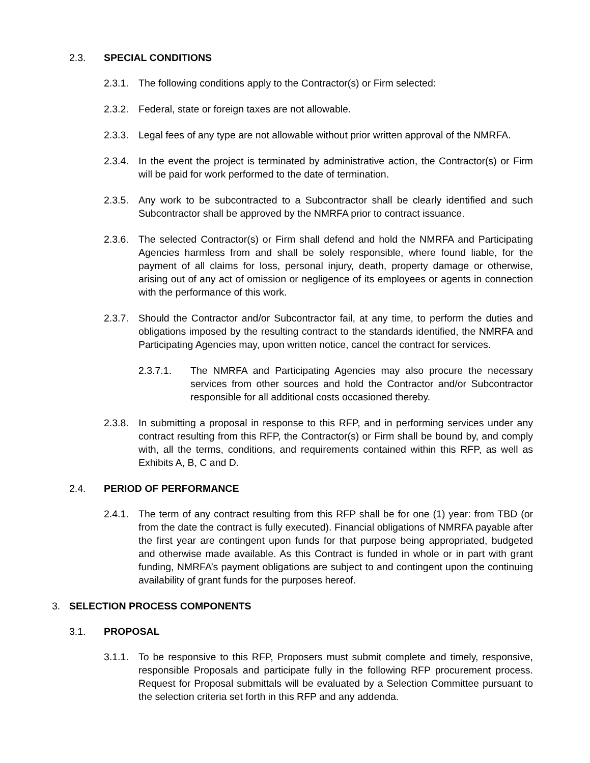2.3. SPECIAL CONDITIONS
2.3.1. The following conditions apply to the Contractor(s) or Firm selected:
2.3.2. Federal, state or foreign taxes are not allowable.
2.3.3. Legal fees of any type are not allowable without prior written approval of the NMRFA.
2.3.4. In the event the project is terminated by administrative action, the Contractor(s) or Firm will be paid for work performed to the date of termination.
2.3.5. Any work to be subcontracted to a Subcontractor shall be clearly identified and such Subcontractor shall be approved by the NMRFA prior to contract issuance.
2.3.6. The selected Contractor(s) or Firm shall defend and hold the NMRFA and Participating Agencies harmless from and shall be solely responsible, where found liable, for the payment of all claims for loss, personal injury, death, property damage or otherwise, arising out of any act of omission or negligence of its employees or agents in connection with the performance of this work.
2.3.7. Should the Contractor and/or Subcontractor fail, at any time, to perform the duties and obligations imposed by the resulting contract to the standards identified, the NMRFA and Participating Agencies may, upon written notice, cancel the contract for services.
2.3.7.1. The NMRFA and Participating Agencies may also procure the necessary services from other sources and hold the Contractor and/or Subcontractor responsible for all additional costs occasioned thereby.
2.3.8. In submitting a proposal in response to this RFP, and in performing services under any contract resulting from this RFP, the Contractor(s) or Firm shall be bound by, and comply with, all the terms, conditions, and requirements contained within this RFP, as well as Exhibits A, B, C and D.
2.4. PERIOD OF PERFORMANCE
2.4.1. The term of any contract resulting from this RFP shall be for one (1) year: from TBD (or from the date the contract is fully executed). Financial obligations of NMRFA payable after the first year are contingent upon funds for that purpose being appropriated, budgeted and otherwise made available. As this Contract is funded in whole or in part with grant funding, NMRFA’s payment obligations are subject to and contingent upon the continuing availability of grant funds for the purposes hereof.
3. SELECTION PROCESS COMPONENTS
3.1. PROPOSAL
3.1.1. To be responsive to this RFP, Proposers must submit complete and timely, responsive, responsible Proposals and participate fully in the following RFP procurement process. Request for Proposal submittals will be evaluated by a Selection Committee pursuant to the selection criteria set forth in this RFP and any addenda.